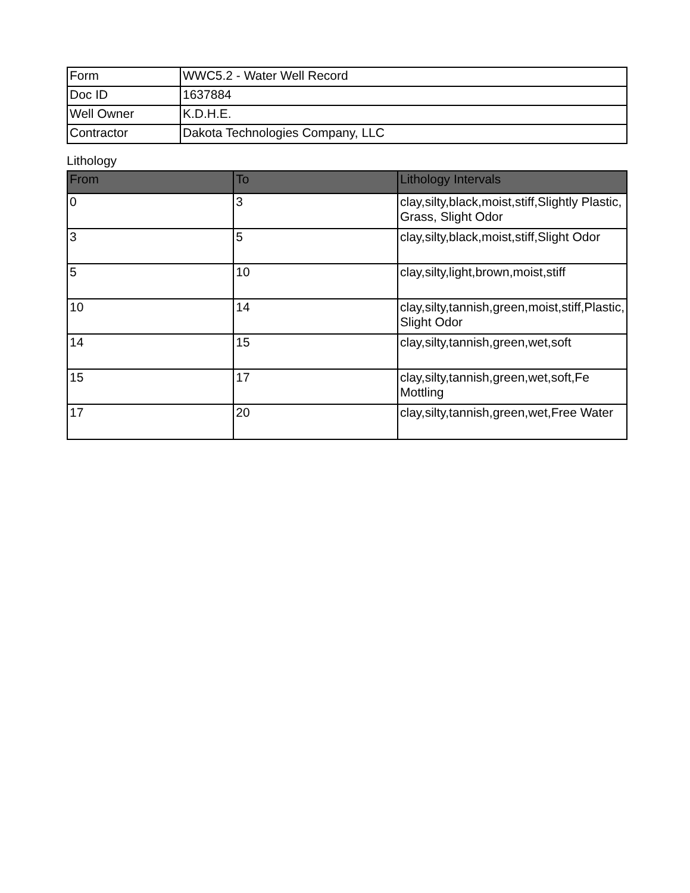| Form | WWC5.2 - Water Well Record |
| Doc ID | 1637884 |
| Well Owner | K.D.H.E. |
| Contractor | Dakota Technologies Company, LLC |
Lithology
| From | To | Lithology Intervals |
| --- | --- | --- |
| 0 | 3 | clay,silty,black,moist,stiff,Slightly Plastic, Grass, Slight Odor |
| 3 | 5 | clay,silty,black,moist,stiff,Slight Odor |
| 5 | 10 | clay,silty,light,brown,moist,stiff |
| 10 | 14 | clay,silty,tannish,green,moist,stiff,Plastic, Slight Odor |
| 14 | 15 | clay,silty,tannish,green,wet,soft |
| 15 | 17 | clay,silty,tannish,green,wet,soft,Fe Mottling |
| 17 | 20 | clay,silty,tannish,green,wet,Free Water |